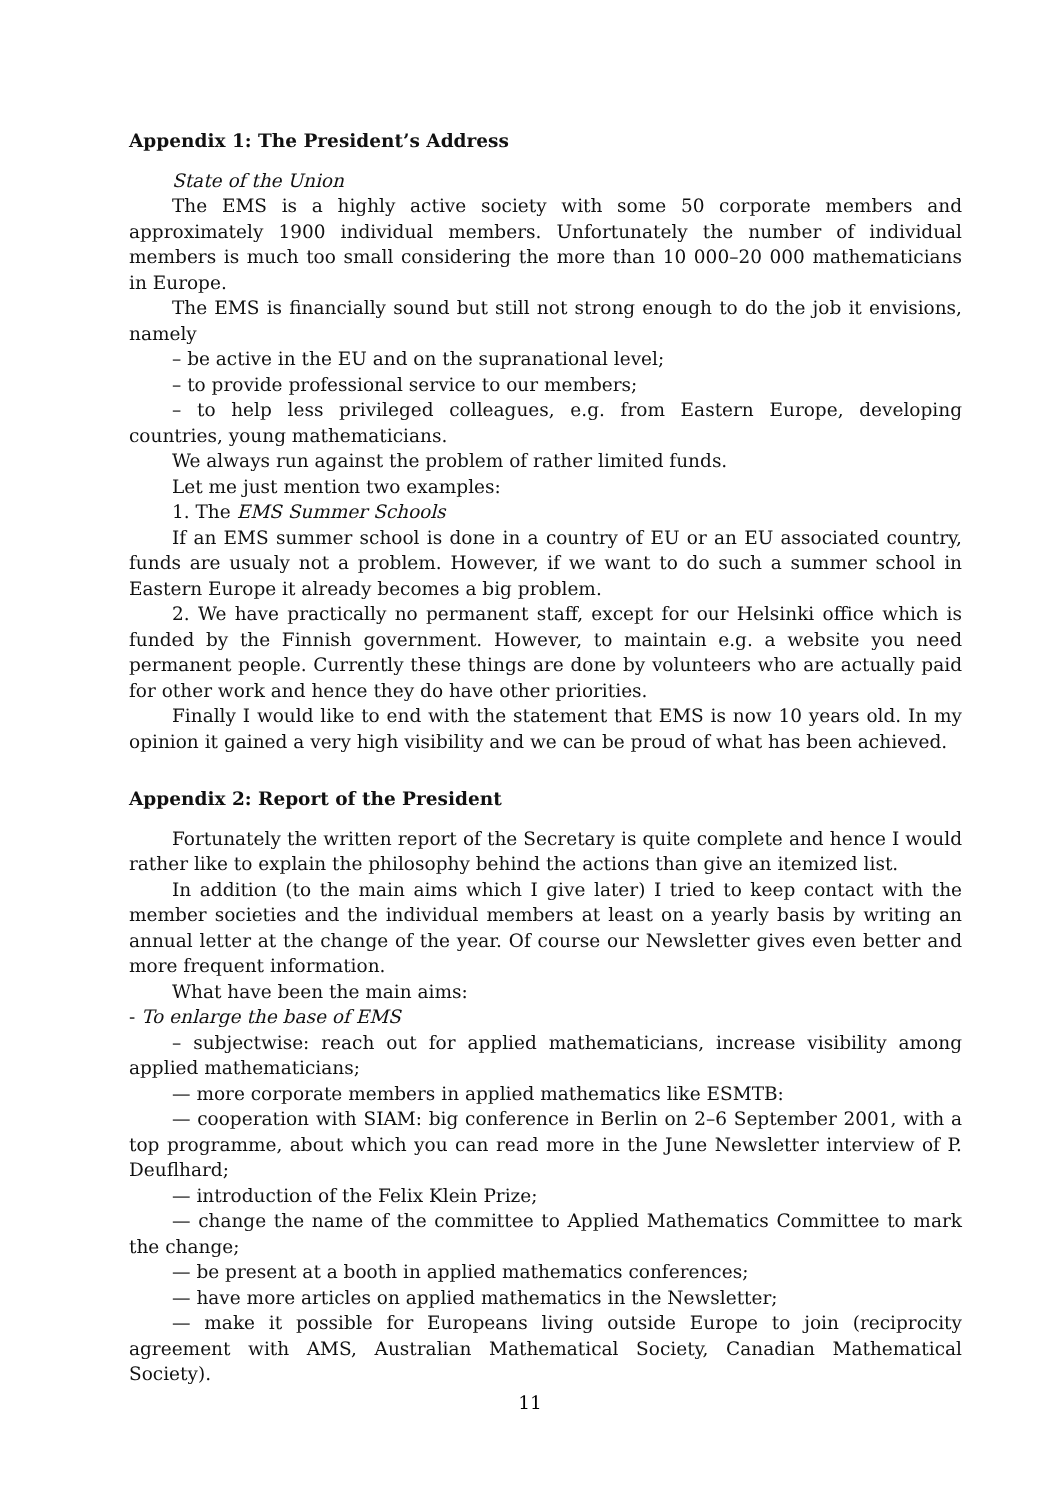Appendix 1: The President’s Address
State of the Union
The EMS is a highly active society with some 50 corporate members and approximately 1900 individual members. Unfortunately the number of individual members is much too small considering the more than 10 000–20 000 mathematicians in Europe.
The EMS is financially sound but still not strong enough to do the job it envisions, namely
– be active in the EU and on the supranational level;
– to provide professional service to our members;
– to help less privileged colleagues, e.g. from Eastern Europe, developing countries, young mathematicians.
We always run against the problem of rather limited funds.
Let me just mention two examples:
1. The EMS Summer Schools
If an EMS summer school is done in a country of EU or an EU associated country, funds are usualy not a problem. However, if we want to do such a summer school in Eastern Europe it already becomes a big problem.
2. We have practically no permanent staff, except for our Helsinki office which is funded by the Finnish government. However, to maintain e.g. a website you need permanent people. Currently these things are done by volunteers who are actually paid for other work and hence they do have other priorities.
Finally I would like to end with the statement that EMS is now 10 years old. In my opinion it gained a very high visibility and we can be proud of what has been achieved.
Appendix 2: Report of the President
Fortunately the written report of the Secretary is quite complete and hence I would rather like to explain the philosophy behind the actions than give an itemized list.
In addition (to the main aims which I give later) I tried to keep contact with the member societies and the individual members at least on a yearly basis by writing an annual letter at the change of the year. Of course our Newsletter gives even better and more frequent information.
What have been the main aims:
- To enlarge the base of EMS
– subjectwise: reach out for applied mathematicians, increase visibility among applied mathematicians;
— more corporate members in applied mathematics like ESMTB:
— cooperation with SIAM: big conference in Berlin on 2–6 September 2001, with a top programme, about which you can read more in the June Newsletter interview of P. Deuflhard;
— introduction of the Felix Klein Prize;
— change the name of the committee to Applied Mathematics Committee to mark the change;
— be present at a booth in applied mathematics conferences;
— have more articles on applied mathematics in the Newsletter;
— make it possible for Europeans living outside Europe to join (reciprocity agreement with AMS, Australian Mathematical Society, Canadian Mathematical Society).
11